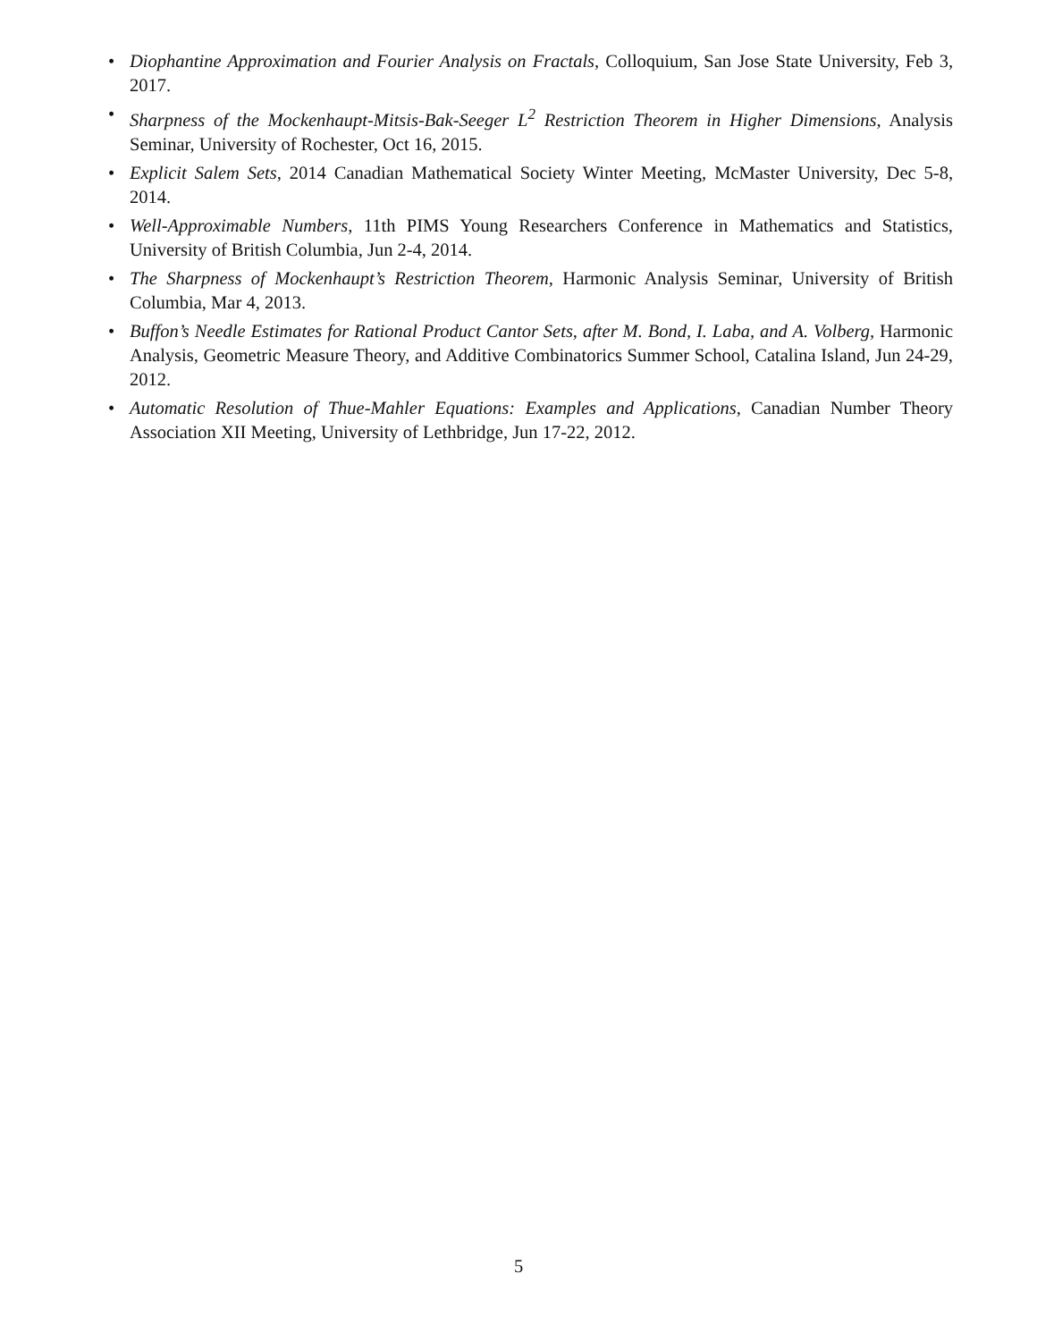• Diophantine Approximation and Fourier Analysis on Fractals, Colloquium, San Jose State University, Feb 3, 2017.
• Sharpness of the Mockenhaupt-Mitsis-Bak-Seeger L<sup>2</sup> Restriction Theorem in Higher Dimensions, Analysis Seminar, University of Rochester, Oct 16, 2015.
• Explicit Salem Sets, 2014 Canadian Mathematical Society Winter Meeting, McMaster University, Dec 5-8, 2014.
• Well-Approximable Numbers, 11th PIMS Young Researchers Conference in Mathematics and Statistics, University of British Columbia, Jun 2-4, 2014.
• The Sharpness of Mockenhaupt’s Restriction Theorem, Harmonic Analysis Seminar, University of British Columbia, Mar 4, 2013.
• Buffon’s Needle Estimates for Rational Product Cantor Sets, after M. Bond, I. Laba, and A. Volberg, Harmonic Analysis, Geometric Measure Theory, and Additive Combinatorics Summer School, Catalina Island, Jun 24-29, 2012.
• Automatic Resolution of Thue-Mahler Equations: Examples and Applications, Canadian Number Theory Association XII Meeting, University of Lethbridge, Jun 17-22, 2012.
5